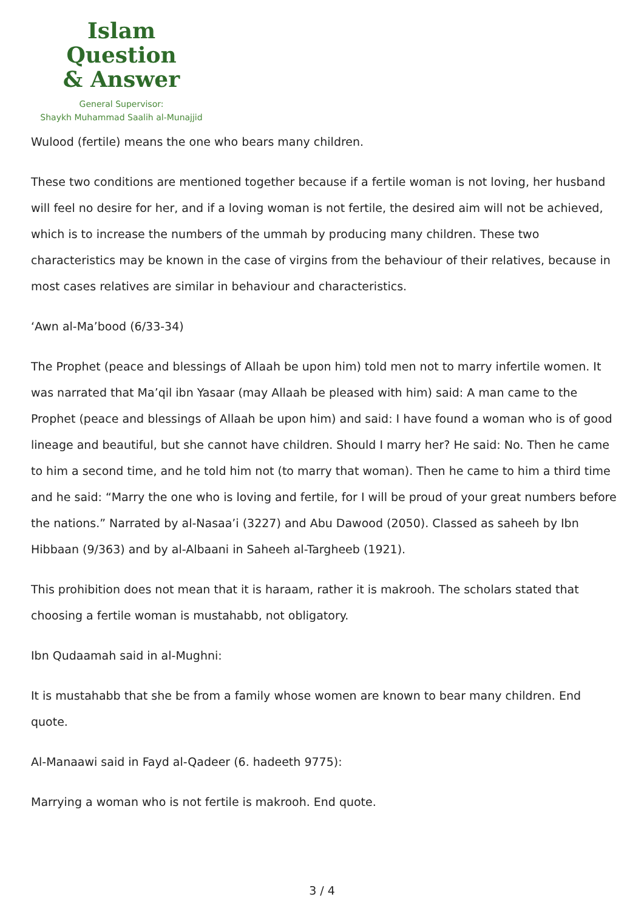Islam Question
& Answer
General Supervisor:
Shaykh Muhammad Saalih al-Munajjid
Wulood (fertile) means the one who bears many children.
These two conditions are mentioned together because if a fertile woman is not loving, her husband will feel no desire for her, and if a loving woman is not fertile, the desired aim will not be achieved, which is to increase the numbers of the ummah by producing many children. These two characteristics may be known in the case of virgins from the behaviour of their relatives, because in most cases relatives are similar in behaviour and characteristics.
‘Awn al-Ma’bood (6/33-34)
The Prophet (peace and blessings of Allaah be upon him) told men not to marry infertile women. It was narrated that Ma’qil ibn Yasaar (may Allaah be pleased with him) said: A man came to the Prophet (peace and blessings of Allaah be upon him) and said: I have found a woman who is of good lineage and beautiful, but she cannot have children. Should I marry her? He said: No. Then he came to him a second time, and he told him not (to marry that woman). Then he came to him a third time and he said: “Marry the one who is loving and fertile, for I will be proud of your great numbers before the nations.” Narrated by al-Nasaa’i (3227) and Abu Dawood (2050). Classed as saheeh by Ibn Hibbaan (9/363) and by al-Albaani in Saheeh al-Targheeb (1921).
This prohibition does not mean that it is haraam, rather it is makrooh. The scholars stated that choosing a fertile woman is mustahabb, not obligatory.
Ibn Qudaamah said in al-Mughni:
It is mustahabb that she be from a family whose women are known to bear many children. End quote.
Al-Manaawi said in Fayd al-Qadeer (6. hadeeth 9775):
Marrying a woman who is not fertile is makrooh. End quote.
3 / 4